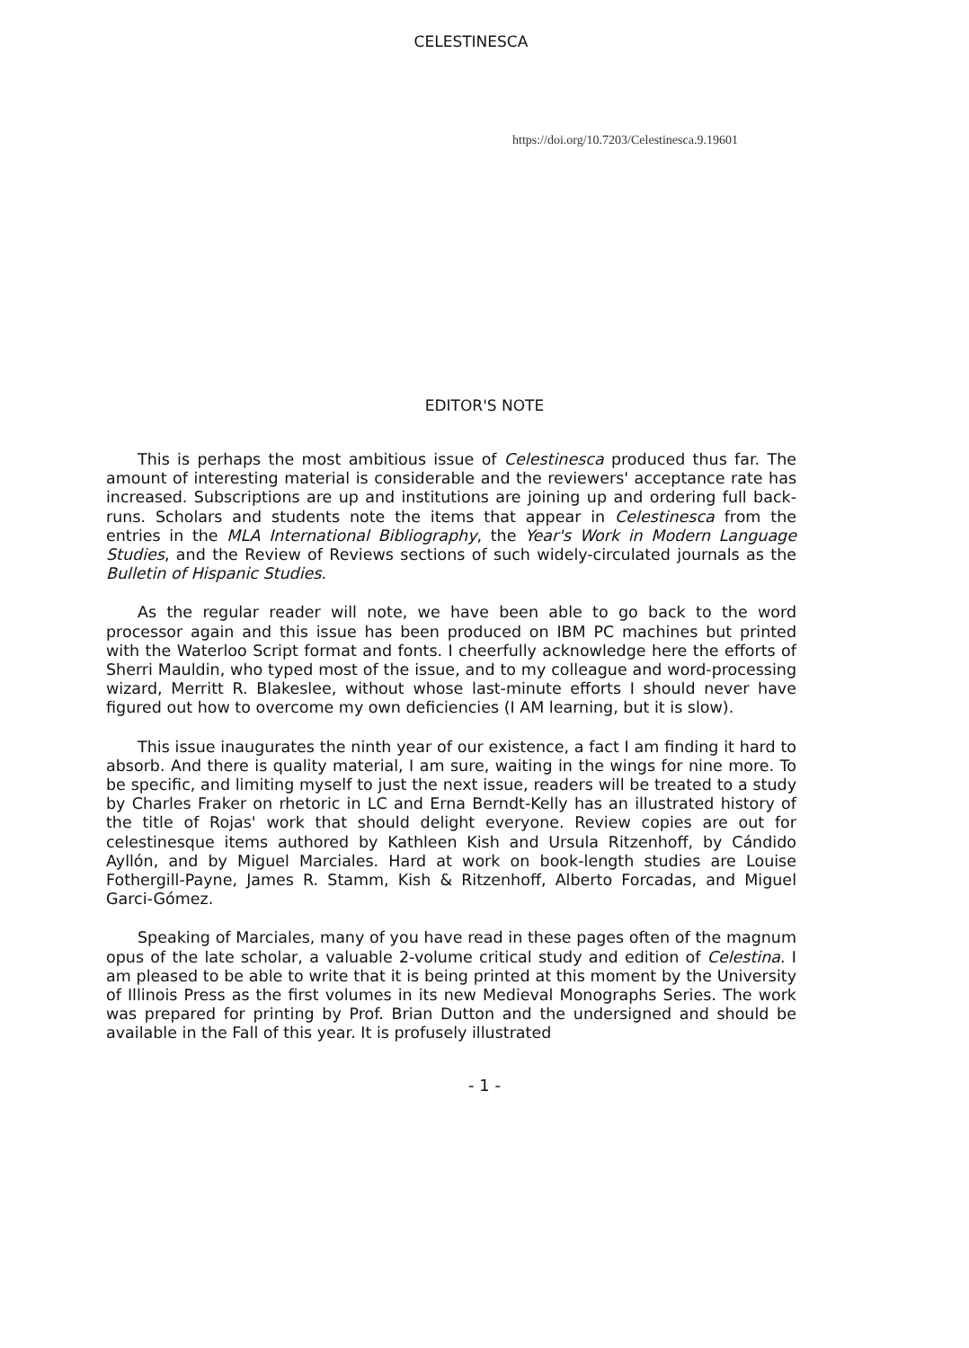CELESTINESCA
https://doi.org/10.7203/Celestinesca.9.19601
EDITOR'S NOTE
This is perhaps the most ambitious issue of Celestinesca produced thus far. The amount of interesting material is considerable and the reviewers' acceptance rate has increased. Subscriptions are up and institutions are joining up and ordering full back-runs. Scholars and students note the items that appear in Celestinesca from the entries in the MLA International Bibliography, the Year's Work in Modern Language Studies, and the Review of Reviews sections of such widely-circulated journals as the Bulletin of Hispanic Studies.
As the regular reader will note, we have been able to go back to the word processor again and this issue has been produced on IBM PC machines but printed with the Waterloo Script format and fonts. I cheerfully acknowledge here the efforts of Sherri Mauldin, who typed most of the issue, and to my colleague and word-processing wizard, Merritt R. Blakeslee, without whose last-minute efforts I should never have figured out how to overcome my own deficiencies (I AM learning, but it is slow).
This issue inaugurates the ninth year of our existence, a fact I am finding it hard to absorb. And there is quality material, I am sure, waiting in the wings for nine more. To be specific, and limiting myself to just the next issue, readers will be treated to a study by Charles Fraker on rhetoric in LC and Erna Berndt-Kelly has an illustrated history of the title of Rojas' work that should delight everyone. Review copies are out for celestinesque items authored by Kathleen Kish and Ursula Ritzenhoff, by Cándido Ayllón, and by Miguel Marciales. Hard at work on book-length studies are Louise Fothergill-Payne, James R. Stamm, Kish & Ritzenhoff, Alberto Forcadas, and Miguel Garci-Gómez.
Speaking of Marciales, many of you have read in these pages often of the magnum opus of the late scholar, a valuable 2-volume critical study and edition of Celestina. I am pleased to be able to write that it is being printed at this moment by the University of Illinois Press as the first volumes in its new Medieval Monographs Series. The work was prepared for printing by Prof. Brian Dutton and the undersigned and should be available in the Fall of this year. It is profusely illustrated
- 1 -